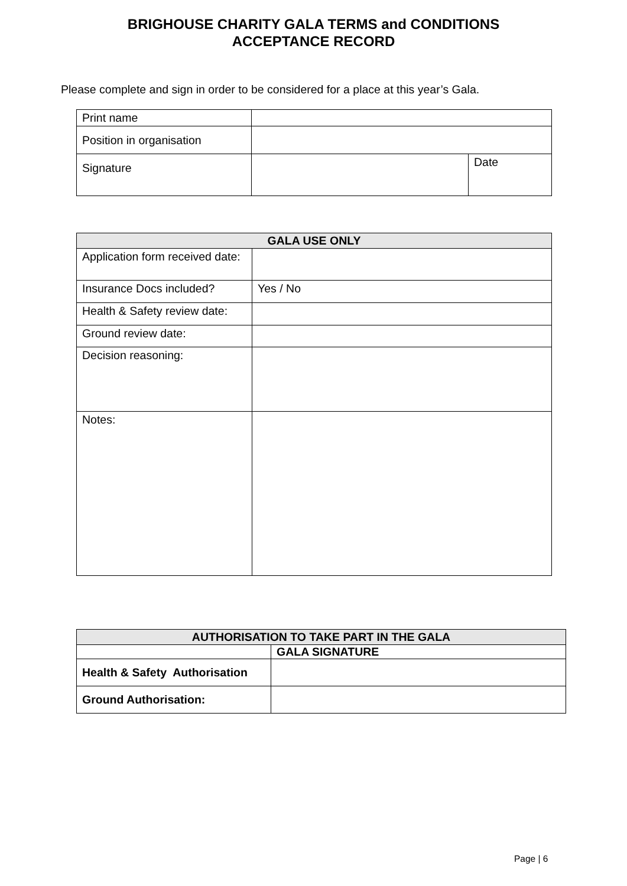BRIGHOUSE CHARITY GALA TERMS and CONDITIONS
ACCEPTANCE RECORD
Please complete and sign in order to be considered for a place at this year’s Gala.
| Print name | | |
| Position in organisation | | |
| Signature | | Date |
| GALA USE ONLY | |
| --- | --- |
| Application form received date: | |
| Insurance Docs included? | Yes / No |
| Health & Safety review date: | |
| Ground review date: | |
| Decision reasoning: | |
| Notes: | |
| AUTHORISATION TO TAKE PART IN THE GALA | |
| --- | --- |
| | GALA SIGNATURE |
| Health & Safety Authorisation | |
| Ground Authorisation: | |
Page | 6